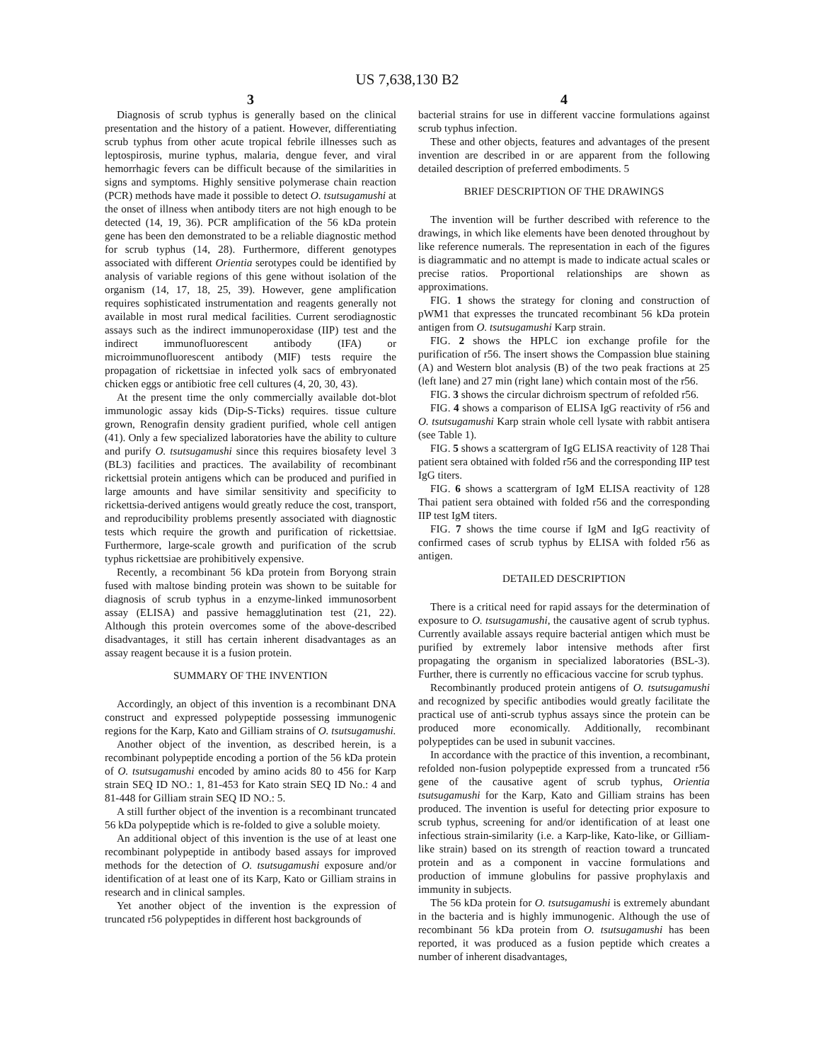US 7,638,130 B2
3
Diagnosis of scrub typhus is generally based on the clinical presentation and the history of a patient. However, differentiating scrub typhus from other acute tropical febrile illnesses such as leptospirosis, murine typhus, malaria, dengue fever, and viral hemorrhagic fevers can be difficult because of the similarities in signs and symptoms. Highly sensitive polymerase chain reaction (PCR) methods have made it possible to detect O. tsutsugamushi at the onset of illness when antibody titers are not high enough to be detected (14, 19, 36). PCR amplification of the 56 kDa protein gene has been den demonstrated to be a reliable diagnostic method for scrub typhus (14, 28). Furthermore, different genotypes associated with different Orientia serotypes could be identified by analysis of variable regions of this gene without isolation of the organism (14, 17, 18, 25, 39). However, gene amplification requires sophisticated instrumentation and reagents generally not available in most rural medical facilities. Current serodiagnostic assays such as the indirect immunoperoxidase (IIP) test and the indirect immunofluorescent antibody (IFA) or microimmunofluorescent antibody (MIF) tests require the propagation of rickettsiae in infected yolk sacs of embryonated chicken eggs or antibiotic free cell cultures (4, 20, 30, 43).
At the present time the only commercially available dot-blot immunologic assay kids (Dip-S-Ticks) requires. tissue culture grown, Renografin density gradient purified, whole cell antigen (41). Only a few specialized laboratories have the ability to culture and purify O. tsutsugamushi since this requires biosafety level 3 (BL3) facilities and practices. The availability of recombinant rickettsial protein antigens which can be produced and purified in large amounts and have similar sensitivity and specificity to rickettsia-derived antigens would greatly reduce the cost, transport, and reproducibility problems presently associated with diagnostic tests which require the growth and purification of rickettsiae. Furthermore, large-scale growth and purification of the scrub typhus rickettsiae are prohibitively expensive.
Recently, a recombinant 56 kDa protein from Boryong strain fused with maltose binding protein was shown to be suitable for diagnosis of scrub typhus in a enzyme-linked immunosorbent assay (ELISA) and passive hemagglutination test (21, 22). Although this protein overcomes some of the above-described disadvantages, it still has certain inherent disadvantages as an assay reagent because it is a fusion protein.
SUMMARY OF THE INVENTION
Accordingly, an object of this invention is a recombinant DNA construct and expressed polypeptide possessing immunogenic regions for the Karp, Kato and Gilliam strains of O. tsutsugamushi.
Another object of the invention, as described herein, is a recombinant polypeptide encoding a portion of the 56 kDa protein of O. tsutsugamushi encoded by amino acids 80 to 456 for Karp strain SEQ ID NO.: 1, 81-453 for Kato strain SEQ ID No.: 4 and 81-448 for Gilliam strain SEQ ID NO.: 5.
A still further object of the invention is a recombinant truncated 56 kDa polypeptide which is re-folded to give a soluble moiety.
An additional object of this invention is the use of at least one recombinant polypeptide in antibody based assays for improved methods for the detection of O. tsutsugamushi exposure and/or identification of at least one of its Karp, Kato or Gilliam strains in research and in clinical samples.
Yet another object of the invention is the expression of truncated r56 polypeptides in different host backgrounds of
4
bacterial strains for use in different vaccine formulations against scrub typhus infection.
These and other objects, features and advantages of the present invention are described in or are apparent from the following detailed description of preferred embodiments. 5
BRIEF DESCRIPTION OF THE DRAWINGS
The invention will be further described with reference to the drawings, in which like elements have been denoted throughout by like reference numerals. The representation in each of the figures is diagrammatic and no attempt is made to indicate actual scales or precise ratios. Proportional relationships are shown as approximations.
FIG. 1 shows the strategy for cloning and construction of pWM1 that expresses the truncated recombinant 56 kDa protein antigen from O. tsutsugamushi Karp strain.
FIG. 2 shows the HPLC ion exchange profile for the purification of r56. The insert shows the Compassion blue staining (A) and Western blot analysis (B) of the two peak fractions at 25 (left lane) and 27 min (right lane) which contain most of the r56.
FIG. 3 shows the circular dichroism spectrum of refolded r56.
FIG. 4 shows a comparison of ELISA IgG reactivity of r56 and O. tsutsugamushi Karp strain whole cell lysate with rabbit antisera (see Table 1).
FIG. 5 shows a scattergram of IgG ELISA reactivity of 128 Thai patient sera obtained with folded r56 and the corresponding IIP test IgG titers.
FIG. 6 shows a scattergram of IgM ELISA reactivity of 128 Thai patient sera obtained with folded r56 and the corresponding IIP test IgM titers.
FIG. 7 shows the time course if IgM and IgG reactivity of confirmed cases of scrub typhus by ELISA with folded r56 as antigen.
DETAILED DESCRIPTION
There is a critical need for rapid assays for the determination of exposure to O. tsutsugamushi, the causative agent of scrub typhus. Currently available assays require bacterial antigen which must be purified by extremely labor intensive methods after first propagating the organism in specialized laboratories (BSL-3). Further, there is currently no efficacious vaccine for scrub typhus.
Recombinantly produced protein antigens of O. tsutsugamushi and recognized by specific antibodies would greatly facilitate the practical use of anti-scrub typhus assays since the protein can be produced more economically. Additionally, recombinant polypeptides can be used in subunit vaccines.
In accordance with the practice of this invention, a recombinant, refolded non-fusion polypeptide expressed from a truncated r56 gene of the causative agent of scrub typhus, Orientia tsutsugamushi for the Karp, Kato and Gilliam strains has been produced. The invention is useful for detecting prior exposure to scrub typhus, screening for and/or identification of at least one infectious strain-similarity (i.e. a Karp-like, Kato-like, or Gilliam-like strain) based on its strength of reaction toward a truncated protein and as a component in vaccine formulations and production of immune globulins for passive prophylaxis and immunity in subjects.
The 56 kDa protein for O. tsutsugamushi is extremely abundant in the bacteria and is highly immunogenic. Although the use of recombinant 56 kDa protein from O. tsutsugamushi has been reported, it was produced as a fusion peptide which creates a number of inherent disadvantages,